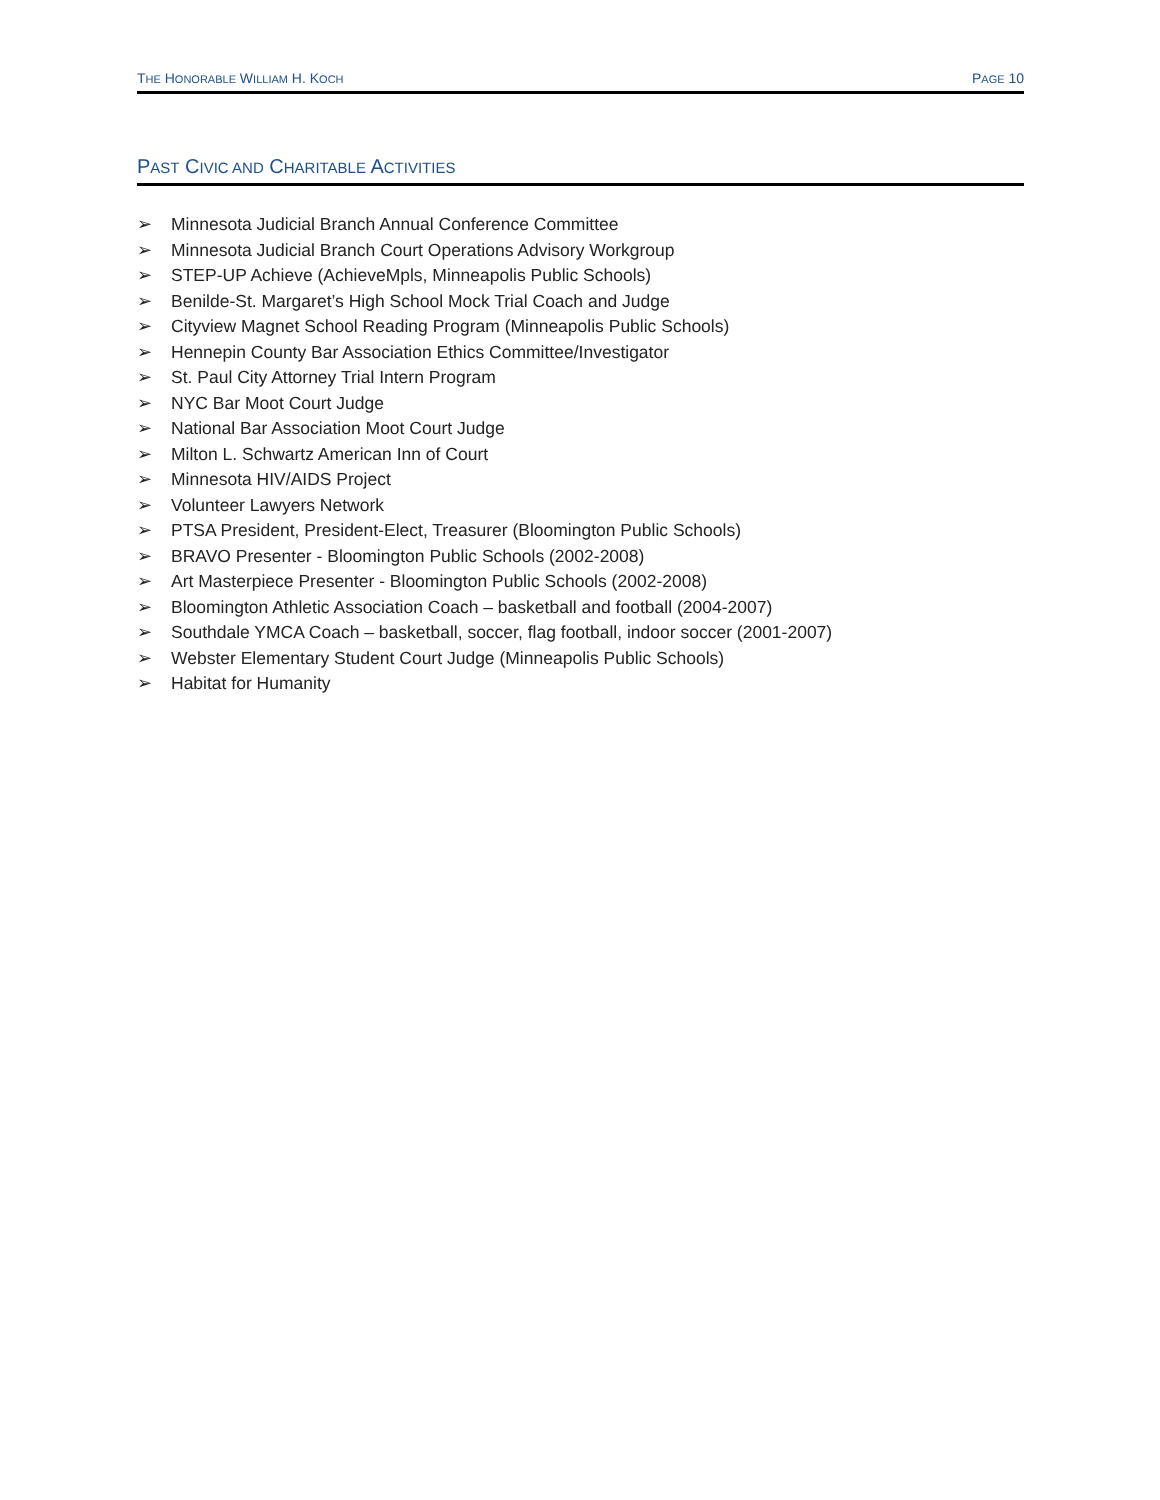THE HONORABLE WILLIAM H. KOCH
PAGE 10
PAST CIVIC AND CHARITABLE ACTIVITIES
➢ Minnesota Judicial Branch Annual Conference Committee
➢ Minnesota Judicial Branch Court Operations Advisory Workgroup
➢ STEP-UP Achieve (AchieveMpls, Minneapolis Public Schools)
➢ Benilde-St. Margaret’s High School Mock Trial Coach and Judge
➢ Cityview Magnet School Reading Program (Minneapolis Public Schools)
➢ Hennepin County Bar Association Ethics Committee/Investigator
➢ St. Paul City Attorney Trial Intern Program
➢ NYC Bar Moot Court Judge
➢ National Bar Association Moot Court Judge
➢ Milton L. Schwartz American Inn of Court
➢ Minnesota HIV/AIDS Project
➢ Volunteer Lawyers Network
➢ PTSA President, President-Elect, Treasurer (Bloomington Public Schools)
➢ BRAVO Presenter - Bloomington Public Schools (2002-2008)
➢ Art Masterpiece Presenter - Bloomington Public Schools (2002-2008)
➢ Bloomington Athletic Association Coach – basketball and football (2004-2007)
➢ Southdale YMCA Coach – basketball, soccer, flag football, indoor soccer (2001-2007)
➢ Webster Elementary Student Court Judge (Minneapolis Public Schools)
➢ Habitat for Humanity